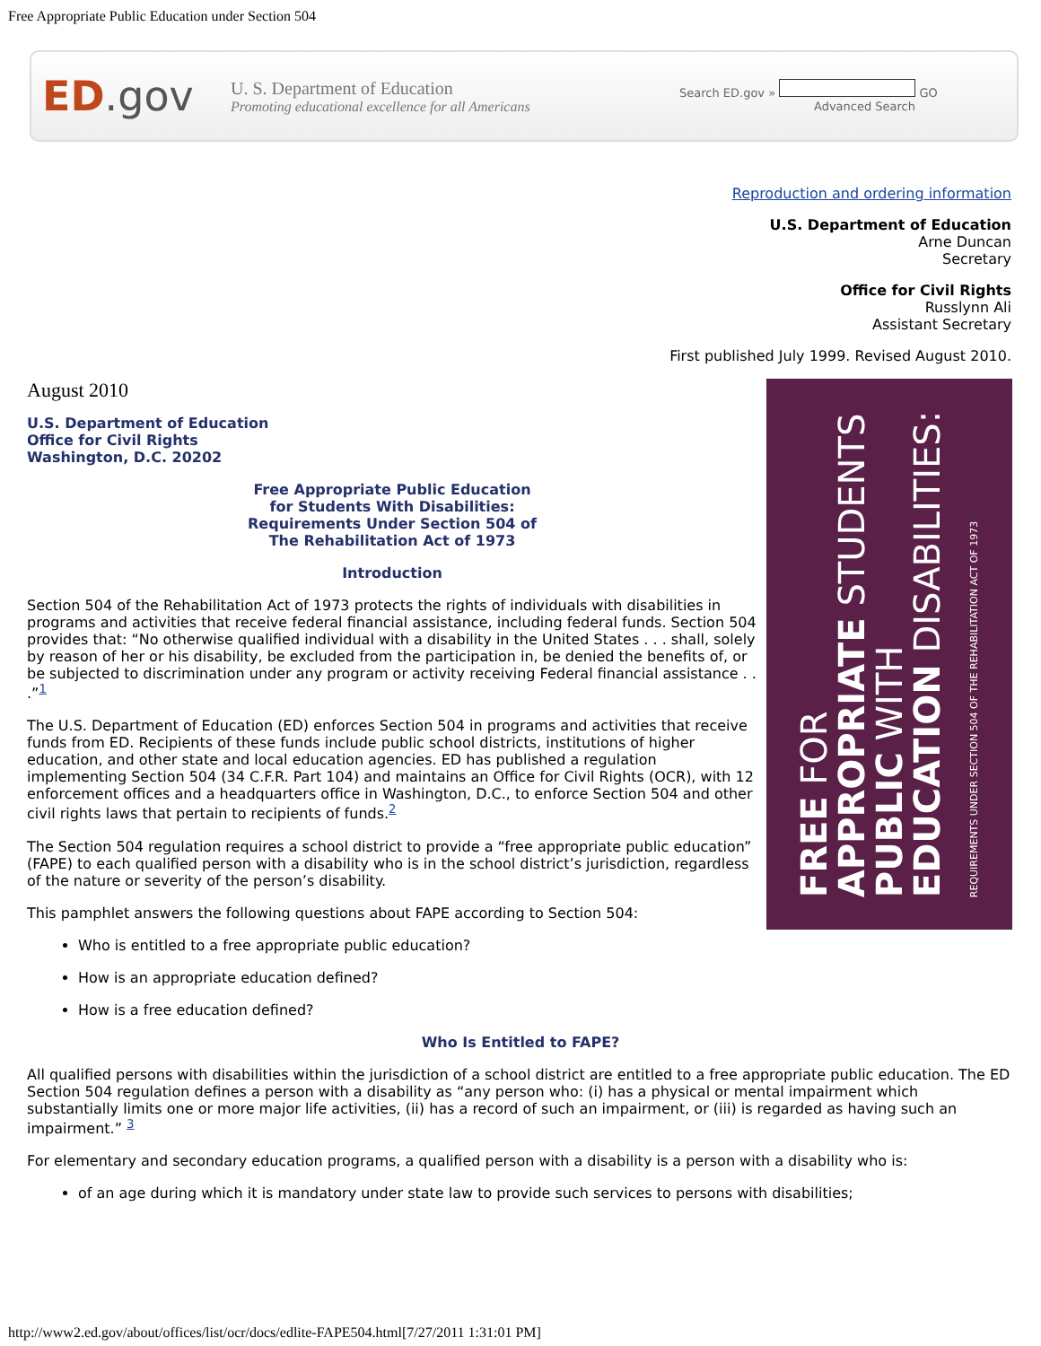Free Appropriate Public Education under Section 504
ED.gov
U. S. Department of Education
Promoting educational excellence for all Americans
Search ED.gov » GO
Advanced Search
Reproduction and ordering information
U.S. Department of Education
Arne Duncan
Secretary
Office for Civil Rights
Russlynn Ali
Assistant Secretary
First published July 1999. Revised August 2010.
FREE FOR
APPROPRIATE STUDENTS
PUBLIC WITH
EDUCATION DISABILITIES:
REQUIREMENTS UNDER SECTION 504 OF THE REHABILITATION ACT OF 1973
August 2010
U.S. Department of Education
Office for Civil Rights
Washington, D.C. 20202
Free Appropriate Public Education
for Students With Disabilities:
Requirements Under Section 504 of
The Rehabilitation Act of 1973
Introduction
Section 504 of the Rehabilitation Act of 1973 protects the rights of individuals with disabilities in programs and activities that receive federal financial assistance, including federal funds. Section 504 provides that: “No otherwise qualified individual with a disability in the United States . . . shall, solely by reason of her or his disability, be excluded from the participation in, be denied the benefits of, or be subjected to discrimination under any program or activity receiving Federal financial assistance . . .”<sup>1</sup>
The U.S. Department of Education (ED) enforces Section 504 in programs and activities that receive funds from ED. Recipients of these funds include public school districts, institutions of higher education, and other state and local education agencies. ED has published a regulation implementing Section 504 (34 C.F.R. Part 104) and maintains an Office for Civil Rights (OCR), with 12 enforcement offices and a headquarters office in Washington, D.C., to enforce Section 504 and other civil rights laws that pertain to recipients of funds.<sup>2</sup>
The Section 504 regulation requires a school district to provide a “free appropriate public education” (FAPE) to each qualified person with a disability who is in the school district’s jurisdiction, regardless of the nature or severity of the person’s disability.
This pamphlet answers the following questions about FAPE according to Section 504:
Who is entitled to a free appropriate public education?
How is an appropriate education defined?
How is a free education defined?
Who Is Entitled to FAPE?
All qualified persons with disabilities within the jurisdiction of a school district are entitled to a free appropriate public education. The ED Section 504 regulation defines a person with a disability as “any person who: (i) has a physical or mental impairment which substantially limits one or more major life activities, (ii) has a record of such an impairment, or (iii) is regarded as having such an impairment.” <sup>3</sup>
For elementary and secondary education programs, a qualified person with a disability is a person with a disability who is:
of an age during which it is mandatory under state law to provide such services to persons with disabilities;
http://www2.ed.gov/about/offices/list/ocr/docs/edlite-FAPE504.html[7/27/2011 1:31:01 PM]